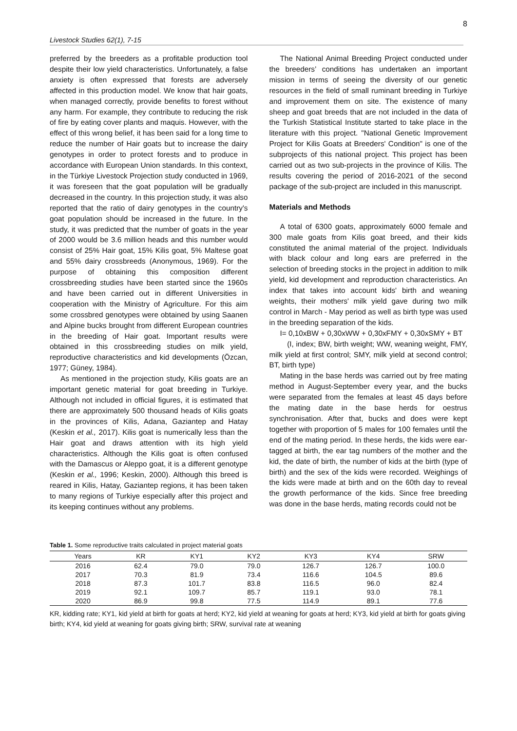8
Livestock Studies 62(1), 7-15
preferred by the breeders as a profitable production tool despite their low yield characteristics. Unfortunately, a false anxiety is often expressed that forests are adversely affected in this production model. We know that hair goats, when managed correctly, provide benefits to forest without any harm. For example, they contribute to reducing the risk of fire by eating cover plants and maquis. However, with the effect of this wrong belief, it has been said for a long time to reduce the number of Hair goats but to increase the dairy genotypes in order to protect forests and to produce in accordance with European Union standards. In this context, in the Türkiye Livestock Projection study conducted in 1969, it was foreseen that the goat population will be gradually decreased in the country. In this projection study, it was also reported that the ratio of dairy genotypes in the country's goat population should be increased in the future. In the study, it was predicted that the number of goats in the year of 2000 would be 3.6 million heads and this number would consist of 25% Hair goat, 15% Kilis goat, 5% Maltese goat and 55% dairy crossbreeds (Anonymous, 1969). For the purpose of obtaining this composition different crossbreeding studies have been started since the 1960s and have been carried out in different Universities in cooperation with the Ministry of Agriculture. For this aim some crossbred genotypes were obtained by using Saanen and Alpine bucks brought from different European countries in the breeding of Hair goat. Important results were obtained in this crossbreeding studies on milk yield, reproductive characteristics and kid developments (Özcan, 1977; Güney, 1984).
As mentioned in the projection study, Kilis goats are an important genetic material for goat breeding in Turkiye. Although not included in official figures, it is estimated that there are approximately 500 thousand heads of Kilis goats in the provinces of Kilis, Adana, Gaziantep and Hatay (Keskin et al., 2017). Kilis goat is numerically less than the Hair goat and draws attention with its high yield characteristics. Although the Kilis goat is often confused with the Damascus or Aleppo goat, it is a different genotype (Keskin et al., 1996; Keskin, 2000). Although this breed is reared in Kilis, Hatay, Gaziantep regions, it has been taken to many regions of Turkiye especially after this project and its keeping continues without any problems.
The National Animal Breeding Project conducted under the breeders’ conditions has undertaken an important mission in terms of seeing the diversity of our genetic resources in the field of small ruminant breeding in Turkiye and improvement them on site. The existence of many sheep and goat breeds that are not included in the data of the Turkish Statistical Institute started to take place in the literature with this project. "National Genetic Improvement Project for Kilis Goats at Breeders' Condition" is one of the subprojects of this national project. This project has been carried out as two sub-projects in the province of Kilis. The results covering the period of 2016-2021 of the second package of the sub-project are included in this manuscript.
Materials and Methods
A total of 6300 goats, approximately 6000 female and 300 male goats from Kilis goat breed, and their kids constituted the animal material of the project. Individuals with black colour and long ears are preferred in the selection of breeding stocks in the project in addition to milk yield, kid development and reproduction characteristics. An index that takes into account kids' birth and weaning weights, their mothers' milk yield gave during two milk control in March - May period as well as birth type was used in the breeding separation of the kids.
I= 0,10xBW + 0,30xWW + 0,30xFMY + 0,30xSMY + BT
(I, index; BW, birth weight; WW, weaning weight, FMY, milk yield at first control; SMY, milk yield at second control; BT, birth type)
Mating in the base herds was carried out by free mating method in August-September every year, and the bucks were separated from the females at least 45 days before the mating date in the base herds for oestrus synchronisation. After that, bucks and does were kept together with proportion of 5 males for 100 females until the end of the mating period. In these herds, the kids were ear-tagged at birth, the ear tag numbers of the mother and the kid, the date of birth, the number of kids at the birth (type of birth) and the sex of the kids were recorded. Weighings of the kids were made at birth and on the 60th day to reveal the growth performance of the kids. Since free breeding was done in the base herds, mating records could not be
Table 1. Some reproductive traits calculated in project material goats
| Years | KR | KY1 | KY2 | KY3 | KY4 | SRW |
| --- | --- | --- | --- | --- | --- | --- |
| 2016 | 62.4 | 79.0 | 79.0 | 126.7 | 126.7 | 100.0 |
| 2017 | 70.3 | 81.9 | 73.4 | 116.6 | 104.5 | 89.6 |
| 2018 | 87.3 | 101.7 | 83.8 | 116.5 | 96.0 | 82.4 |
| 2019 | 92.1 | 109.7 | 85.7 | 119.1 | 93.0 | 78.1 |
| 2020 | 86.9 | 99.8 | 77.5 | 114.9 | 89.1 | 77.6 |
KR, kidding rate; KY1, kid yield at birth for goats at herd; KY2, kid yield at weaning for goats at herd; KY3, kid yield at birth for goats giving birth; KY4, kid yield at weaning for goats giving birth; SRW, survival rate at weaning